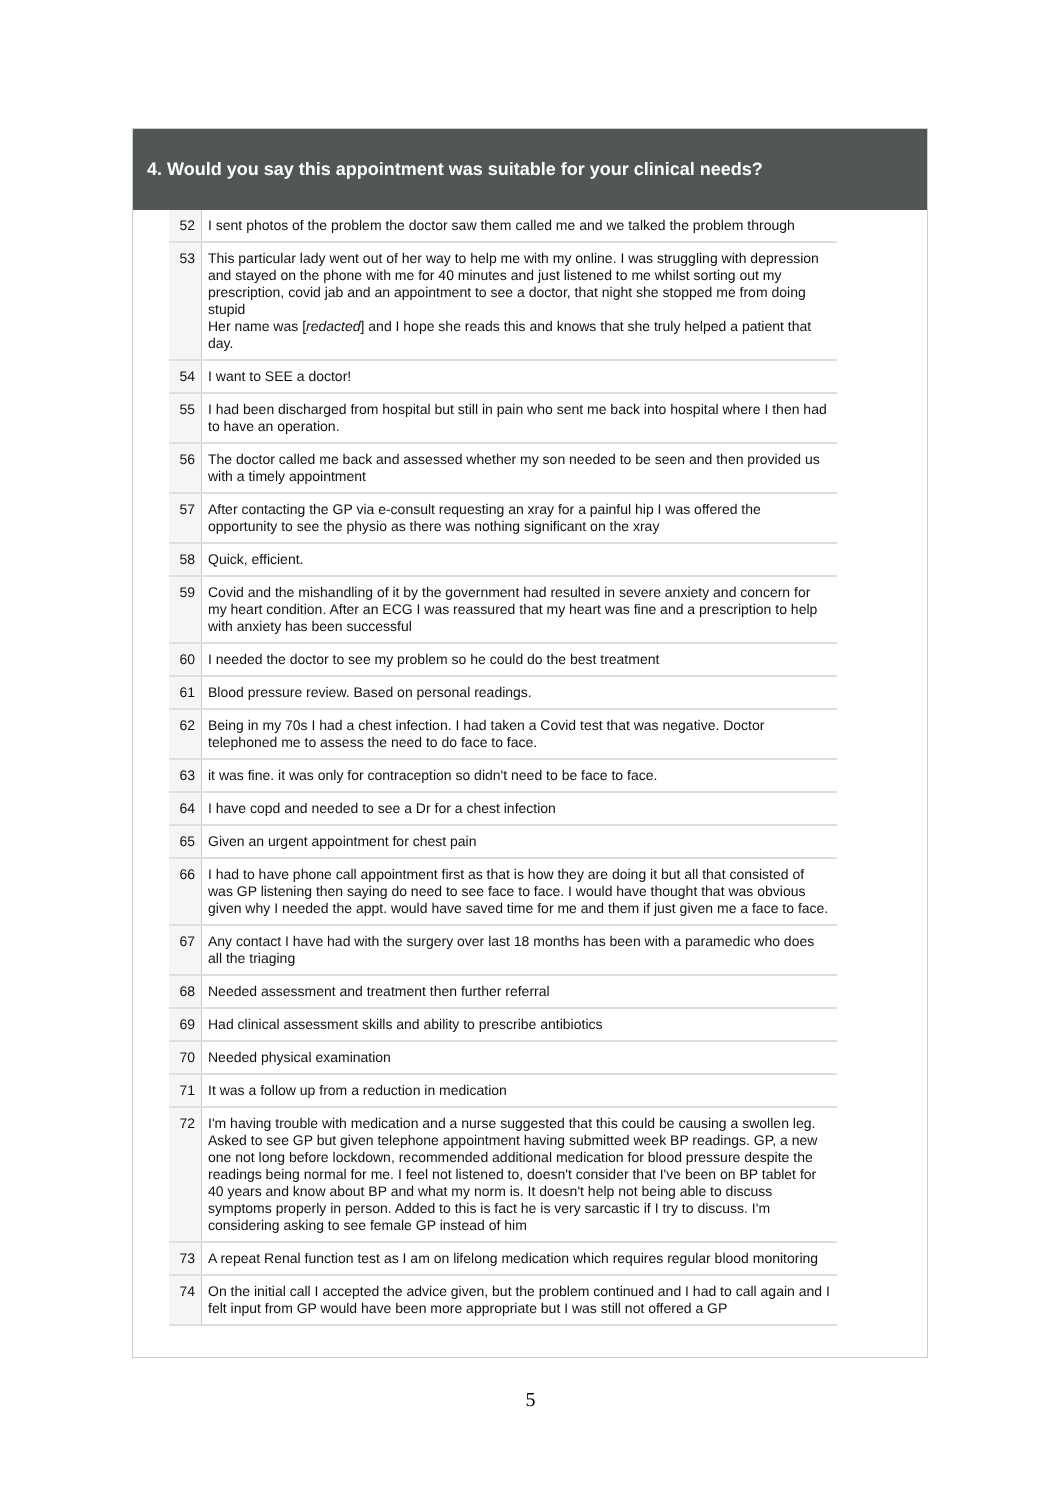4. Would you say this appointment was suitable for your clinical needs?
| 52 | I sent photos of the problem the doctor saw them called me and we talked the problem through |
| 53 | This particular lady went out of her way to help me with my online. I was struggling with depression and stayed on the phone with me for 40 minutes and just listened to me whilst sorting out my prescription, covid jab and an appointment to see a doctor, that night she stopped me from doing stupid Her name was [ redacted ] and I hope she reads this and knows that she truly helped a patient that day. |
| 54 | I want to SEE a doctor! |
| 55 | I had been discharged from hospital but still in pain who sent me back into hospital where I then had to have an operation. |
| 56 | The doctor called me back and assessed whether my son needed to be seen and then provided us with a timely appointment |
| 57 | After contacting the GP via e-consult requesting an xray for a painful hip I was offered the opportunity to see the physio as there was nothing significant on the xray |
| 58 | Quick, efficient. |
| 59 | Covid and the mishandling of it by the government had resulted in severe anxiety and concern for my heart condition. After an ECG I was reassured that my heart was fine and a prescription to help with anxiety has been successful |
| 60 | I needed the doctor to see my problem so he could do the best treatment |
| 61 | Blood pressure review. Based on personal readings. |
| 62 | Being in my 70s I had a chest infection. I had taken a Covid test that was negative. Doctor telephoned me to assess the need to do face to face. |
| 63 | it was fine. it was only for contraception so didn't need to be face to face. |
| 64 | I have copd and needed to see a Dr for a chest infection |
| 65 | Given an urgent appointment for chest pain |
| 66 | I had to have phone call appointment first as that is how they are doing it but all that consisted of was GP listening then saying do need to see face to face. I would have thought that was obvious given why I needed the appt. would have saved time for me and them if just given me a face to face. |
| 67 | Any contact I have had with the surgery over last 18 months has been with a paramedic who does all the triaging |
| 68 | Needed assessment and treatment then further referral |
| 69 | Had clinical assessment skills and ability to prescribe antibiotics |
| 70 | Needed physical examination |
| 71 | It was a follow up from a reduction in medication |
| 72 | I'm having trouble with medication and a nurse suggested that this could be causing a swollen leg. Asked to see GP but given telephone appointment having submitted week BP readings. GP, a new one not long before lockdown, recommended additional medication for blood pressure despite the readings being normal for me. I feel not listened to, doesn't consider that I've been on BP tablet for 40 years and know about BP and what my norm is. It doesn't help not being able to discuss symptoms properly in person. Added to this is fact he is very sarcastic if I try to discuss. I'm considering asking to see female GP instead of him |
| 73 | A repeat Renal function test as I am on lifelong medication which requires regular blood monitoring |
| 74 | On the initial call I accepted the advice given, but the problem continued and I had to call again and I felt input from GP would have been more appropriate but I was still not offered a GP |
5